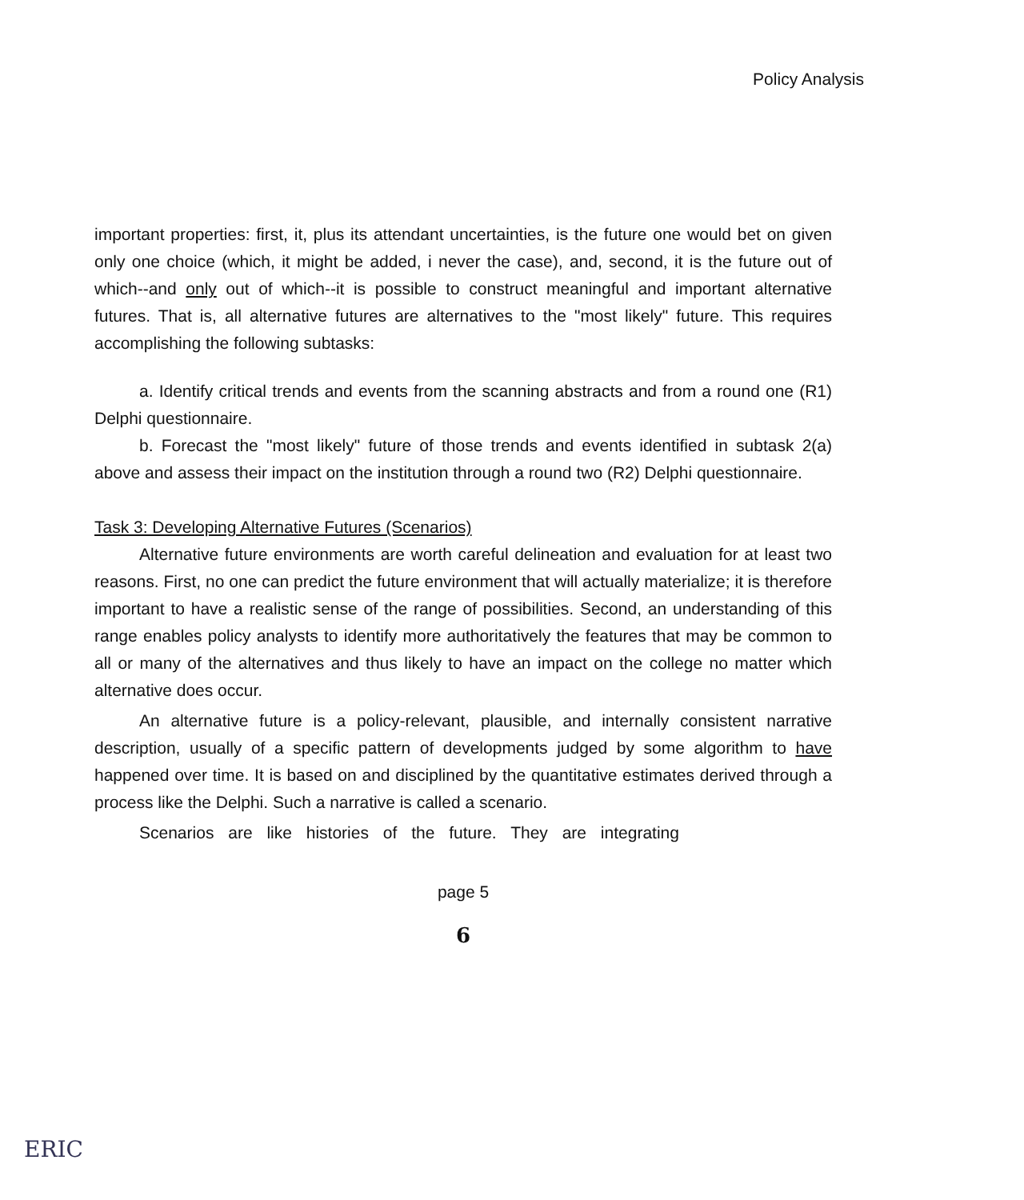Policy Analysis
important properties: first, it, plus its attendant uncertainties, is the future one would bet on given only one choice (which, it might be added, i never the case), and, second, it is the future out of which--and only out of which--it is possible to construct meaningful and important alternative futures. That is, all alternative futures are alternatives to the "most likely" future. This requires accomplishing the following subtasks:
a. Identify critical trends and events from the scanning abstracts and from a round one (R1) Delphi questionnaire.
b. Forecast the "most likely" future of those trends and events identified in subtask 2(a) above and assess their impact on the institution through a round two (R2) Delphi questionnaire.
Task 3: Developing Alternative Futures (Scenarios)
Alternative future environments are worth careful delineation and evaluation for at least two reasons. First, no one can predict the future environment that will actually materialize; it is therefore important to have a realistic sense of the range of possibilities. Second, an understanding of this range enables policy analysts to identify more authoritatively the features that may be common to all or many of the alternatives and thus likely to have an impact on the college no matter which alternative does occur.
An alternative future is a policy-relevant, plausible, and internally consistent narrative description, usually of a specific pattern of developments judged by some algorithm to have happened over time. It is based on and disciplined by the quantitative estimates derived through a process like the Delphi. Such a narrative is called a scenario.
Scenarios are like histories of the future. They are integrating
page 5
6
ERIC